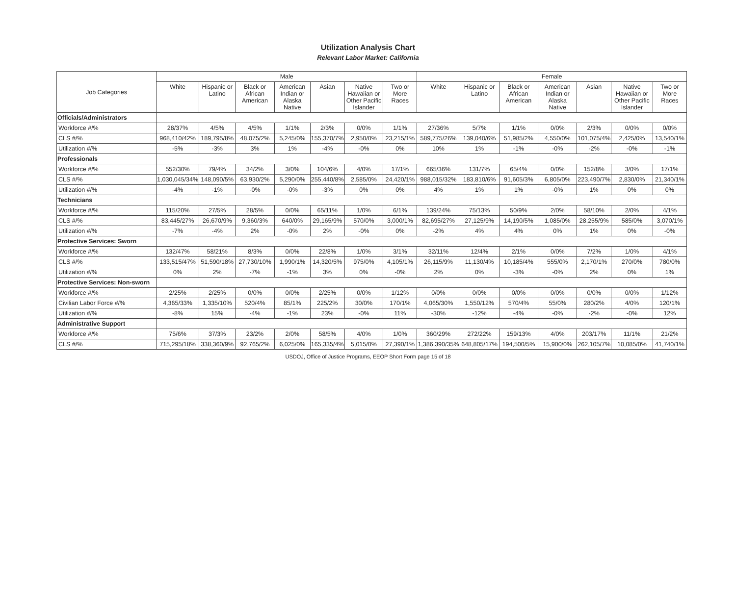Utilization Analysis Chart
Relevant Labor Market: California
| Job Categories | Male | | | | | | | Female | | | | | | |
| --- | --- | --- | --- | --- | --- | --- | --- | --- | --- | --- | --- | --- | --- | --- |
| | White | Hispanic or Latino | Black or African American | American Indian or Alaska Native | Asian | Native Hawaiian or Other Pacific Islander | Two or More Races | White | Hispanic or Latino | Black or African American | American Indian or Alaska Native | Asian | Native Hawaiian or Other Pacific Islander | Two or More Races |
| Officials/Administrators | | | | | | | | | | | | | | |
| Workforce #/% | 28/37% | 4/5% | 4/5% | 1/1% | 2/3% | 0/0% | 1/1% | 27/36% | 5/7% | 1/1% | 0/0% | 2/3% | 0/0% | 0/0% |
| CLS #/% | 968,410/42% | 189,795/8% | 48,075/2% | 5,245/0% | 155,370/7% | 2,950/0% | 23,215/1% | 589,775/26% | 139,040/6% | 51,985/2% | 4,550/0% | 101,075/4% | 2,425/0% | 13,540/1% |
| Utilization #/% | -5% | -3% | 3% | 1% | -4% | -0% | 0% | 10% | 1% | -1% | -0% | -2% | -0% | -1% |
| Professionals | | | | | | | | | | | | | | |
| Workforce #/% | 552/30% | 79/4% | 34/2% | 3/0% | 104/6% | 4/0% | 17/1% | 665/36% | 131/7% | 65/4% | 0/0% | 152/8% | 3/0% | 17/1% |
| CLS #/% | 1,030,045/34% | 148,090/5% | 63,930/2% | 5,290/0% | 255,440/8% | 2,585/0% | 24,420/1% | 988,015/32% | 183,810/6% | 91,605/3% | 6,805/0% | 223,490/7% | 2,830/0% | 21,340/1% |
| Utilization #/% | -4% | -1% | -0% | -0% | -3% | 0% | 0% | 4% | 1% | 1% | -0% | 1% | 0% | 0% |
| Technicians | | | | | | | | | | | | | | |
| Workforce #/% | 115/20% | 27/5% | 28/5% | 0/0% | 65/11% | 1/0% | 6/1% | 139/24% | 75/13% | 50/9% | 2/0% | 58/10% | 2/0% | 4/1% |
| CLS #/% | 83,445/27% | 26,670/9% | 9,360/3% | 640/0% | 29,165/9% | 570/0% | 3,000/1% | 82,695/27% | 27,125/9% | 14,190/5% | 1,085/0% | 28,255/9% | 585/0% | 3,070/1% |
| Utilization #/% | -7% | -4% | 2% | -0% | 2% | -0% | 0% | -2% | 4% | 4% | 0% | 1% | 0% | -0% |
| Protective Services: Sworn | | | | | | | | | | | | | | |
| Workforce #/% | 132/47% | 58/21% | 8/3% | 0/0% | 22/8% | 1/0% | 3/1% | 32/11% | 12/4% | 2/1% | 0/0% | 7/2% | 1/0% | 4/1% |
| CLS #/% | 133,515/47% | 51,590/18% | 27,730/10% | 1,990/1% | 14,320/5% | 975/0% | 4,105/1% | 26,115/9% | 11,130/4% | 10,185/4% | 555/0% | 2,170/1% | 270/0% | 780/0% |
| Utilization #/% | 0% | 2% | -7% | -1% | 3% | 0% | -0% | 2% | 0% | -3% | -0% | 2% | 0% | 1% |
| Protective Services: Non-sworn | | | | | | | | | | | | | | |
| Workforce #/% | 2/25% | 2/25% | 0/0% | 0/0% | 2/25% | 0/0% | 1/12% | 0/0% | 0/0% | 0/0% | 0/0% | 0/0% | 0/0% | 1/12% |
| Civilian Labor Force #/% | 4,365/33% | 1,335/10% | 520/4% | 85/1% | 225/2% | 30/0% | 170/1% | 4,065/30% | 1,550/12% | 570/4% | 55/0% | 280/2% | 4/0% | 120/1% |
| Utilization #/% | -8% | 15% | -4% | -1% | 23% | -0% | 11% | -30% | -12% | -4% | -0% | -2% | -0% | 12% |
| Administrative Support | | | | | | | | | | | | | | |
| Workforce #/% | 75/6% | 37/3% | 23/2% | 2/0% | 58/5% | 4/0% | 1/0% | 360/29% | 272/22% | 159/13% | 4/0% | 203/17% | 11/1% | 21/2% |
| CLS #/% | 715,295/18% | 338,360/9% | 92,765/2% | 6,025/0% | 165,335/4% | 5,015/0% | 27,390/1% | 1,386,390/35% | 648,805/17% | 194,500/5% | 15,900/0% | 262,105/7% | 10,085/0% | 41,740/1% |
USDOJ, Office of Justice Programs, EEOP Short Form page 15 of 18